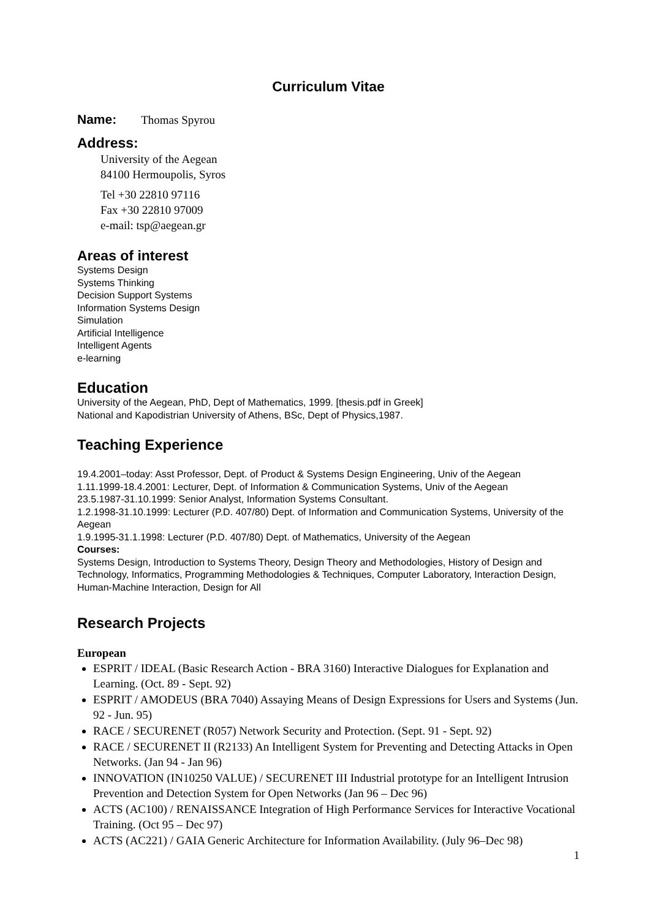Curriculum Vitae
Name: Thomas Spyrou
Address:
University of the Aegean
84100 Hermoupolis, Syros
Tel +30 22810 97116
Fax +30 22810 97009
e-mail: tsp@aegean.gr
Areas of interest
Systems Design
Systems Thinking
Decision Support Systems
Information Systems Design
Simulation
Artificial Intelligence
Intelligent Agents
e-learning
Education
University of the Aegean, PhD, Dept of Mathematics, 1999. [thesis.pdf in Greek]
National and Kapodistrian University of Athens, BSc, Dept of Physics,1987.
Teaching Experience
19.4.2001–today: Asst Professor, Dept. of Product & Systems Design Engineering, Univ of the Aegean
1.11.1999-18.4.2001: Lecturer, Dept. of Information & Communication Systems, Univ of the Aegean
23.5.1987-31.10.1999: Senior Analyst, Information Systems Consultant.
1.2.1998-31.10.1999: Lecturer (P.D. 407/80) Dept. of Information and Communication Systems, University of the Aegean
1.9.1995-31.1.1998: Lecturer (P.D. 407/80) Dept. of Mathematics, University of the Aegean
Courses:
Systems Design, Introduction to Systems Theory, Design Theory and Methodologies, History of Design and Technology, Informatics, Programming Methodologies & Techniques, Computer Laboratory, Interaction Design, Human-Machine Interaction, Design for All
Research Projects
European
ESPRIT / IDEAL (Basic Research Action - BRA 3160) Interactive Dialogues for Explanation and Learning. (Oct. 89 - Sept. 92)
ESPRIT / AMODEUS (BRA 7040) Assaying Means of Design Expressions for Users and Systems (Jun. 92 - Jun. 95)
RACE / SECURENET (R057) Network Security and Protection. (Sept. 91 - Sept. 92)
RACE / SECURENET II (R2133) An Intelligent System for Preventing and Detecting Attacks in Open Networks. (Jan 94 - Jan 96)
INNOVATION (IN10250 VALUE) / SECURENET III Industrial prototype for an Intelligent Intrusion Prevention and Detection System for Open Networks (Jan 96 – Dec 96)
ACTS (AC100) / RENAISSANCE Integration of High Performance Services for Interactive Vocational Training. (Oct 95 – Dec 97)
ACTS (AC221) / GAIA Generic Architecture for Information Availability. (July 96–Dec 98)
1